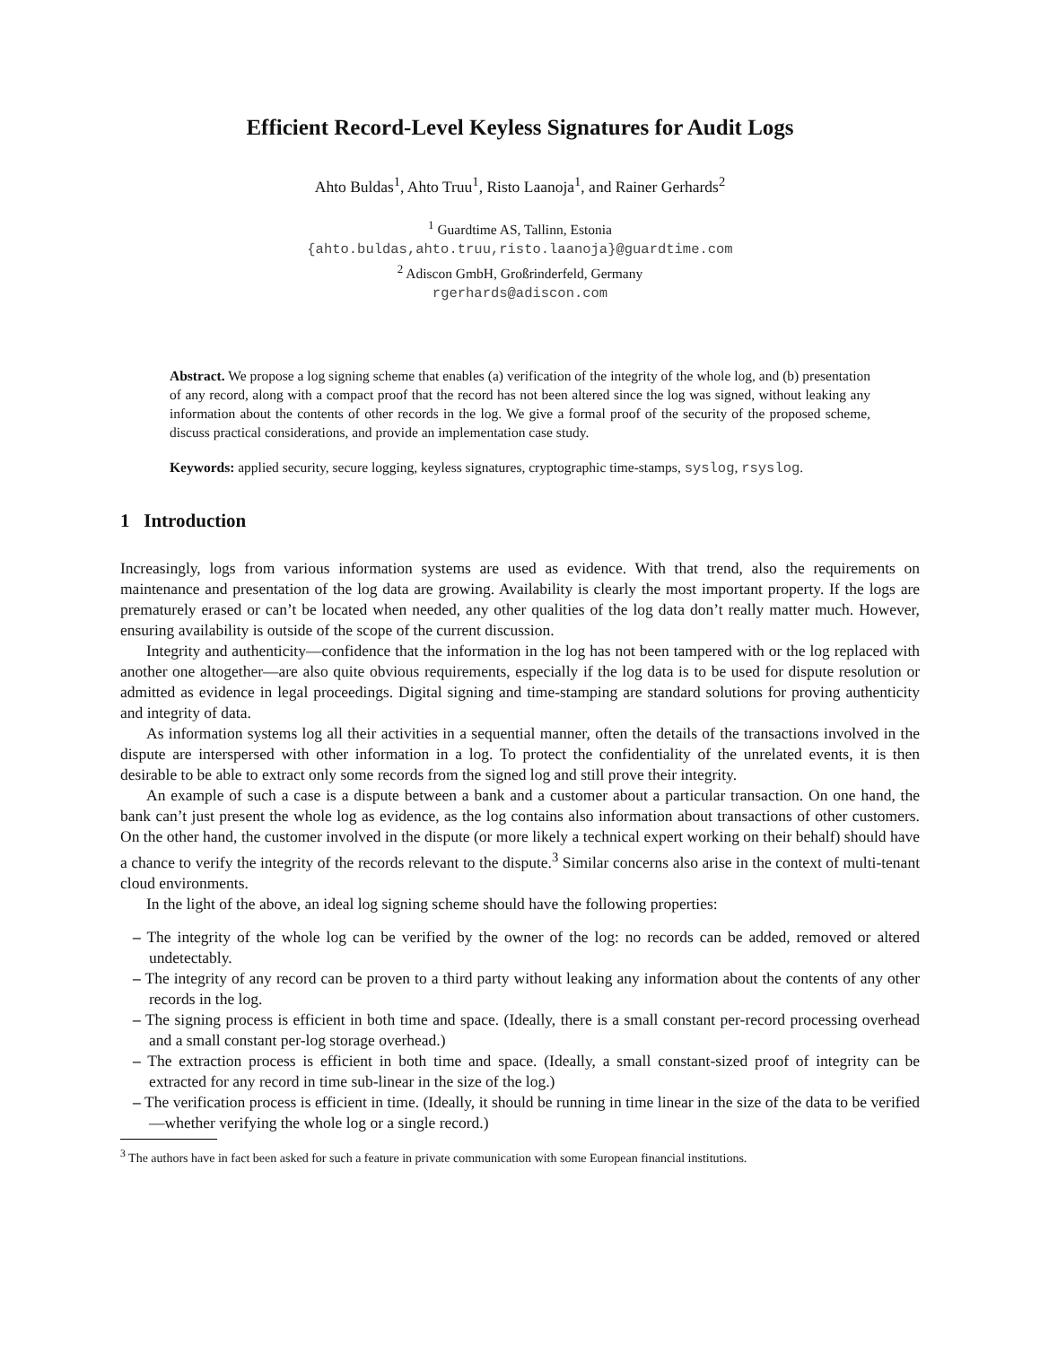Efficient Record-Level Keyless Signatures for Audit Logs
Ahto Buldas<sup>1</sup>, Ahto Truu<sup>1</sup>, Risto Laanoja<sup>1</sup>, and Rainer Gerhards<sup>2</sup>
<sup>1</sup> Guardtime AS, Tallinn, Estonia
{ahto.buldas,ahto.truu,risto.laanoja}@guardtime.com
<sup>2</sup> Adiscon GmbH, Großrinderfeld, Germany
rgerhards@adiscon.com
Abstract. We propose a log signing scheme that enables (a) verification of the integrity of the whole log, and (b) presentation of any record, along with a compact proof that the record has not been altered since the log was signed, without leaking any information about the contents of other records in the log. We give a formal proof of the security of the proposed scheme, discuss practical considerations, and provide an implementation case study.
Keywords: applied security, secure logging, keyless signatures, cryptographic time-stamps, syslog, rsyslog.
1 Introduction
Increasingly, logs from various information systems are used as evidence. With that trend, also the requirements on maintenance and presentation of the log data are growing. Availability is clearly the most important property. If the logs are prematurely erased or can’t be located when needed, any other qualities of the log data don’t really matter much. However, ensuring availability is outside of the scope of the current discussion.
Integrity and authenticity—confidence that the information in the log has not been tampered with or the log replaced with another one altogether—are also quite obvious requirements, especially if the log data is to be used for dispute resolution or admitted as evidence in legal proceedings. Digital signing and time-stamping are standard solutions for proving authenticity and integrity of data.
As information systems log all their activities in a sequential manner, often the details of the transactions involved in the dispute are interspersed with other information in a log. To protect the confidentiality of the unrelated events, it is then desirable to be able to extract only some records from the signed log and still prove their integrity.
An example of such a case is a dispute between a bank and a customer about a particular transaction. On one hand, the bank can’t just present the whole log as evidence, as the log contains also information about transactions of other customers. On the other hand, the customer involved in the dispute (or more likely a technical expert working on their behalf) should have a chance to verify the integrity of the records relevant to the dispute.<sup>3</sup> Similar concerns also arise in the context of multi-tenant cloud environments.
In the light of the above, an ideal log signing scheme should have the following properties:
– The integrity of the whole log can be verified by the owner of the log: no records can be added, removed or altered undetectably.
– The integrity of any record can be proven to a third party without leaking any information about the contents of any other records in the log.
– The signing process is efficient in both time and space. (Ideally, there is a small constant per-record processing overhead and a small constant per-log storage overhead.)
– The extraction process is efficient in both time and space. (Ideally, a small constant-sized proof of integrity can be extracted for any record in time sub-linear in the size of the log.)
– The verification process is efficient in time. (Ideally, it should be running in time linear in the size of the data to be verified—whether verifying the whole log or a single record.)
<sup>3</sup> The authors have in fact been asked for such a feature in private communication with some European financial institutions.